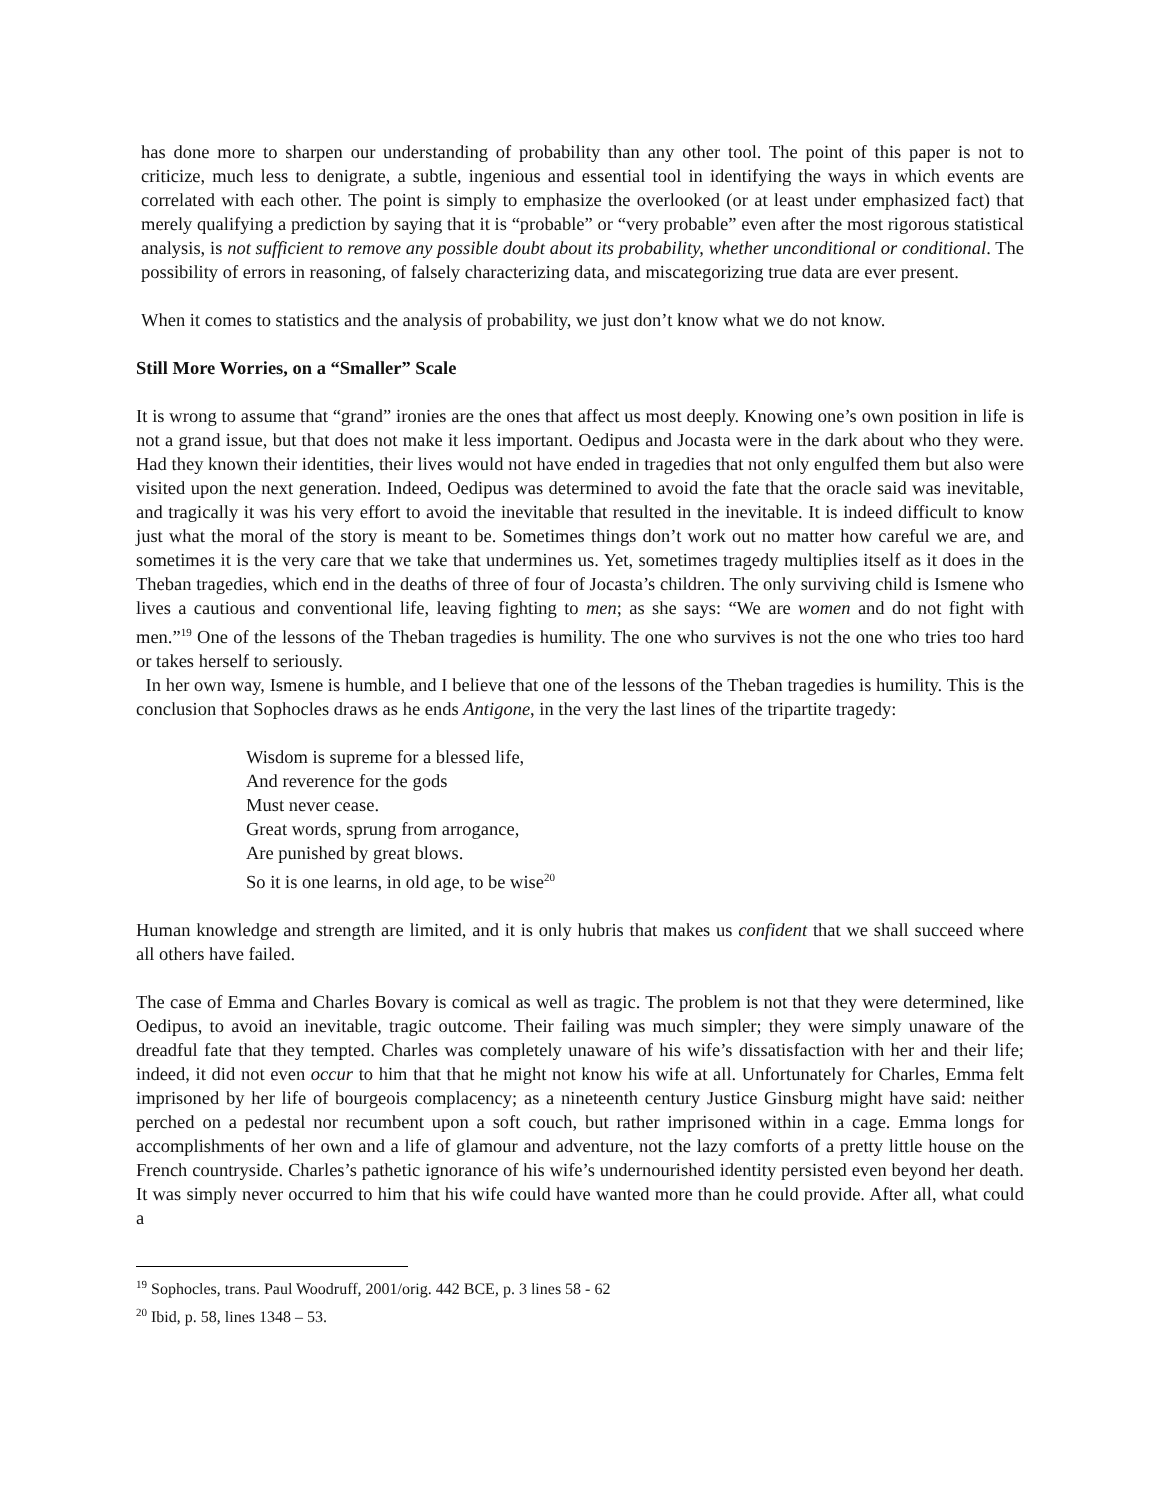has done more to sharpen our understanding of probability than any other tool. The point of this paper is not to criticize, much less to denigrate, a subtle, ingenious and essential tool in identifying the ways in which events are correlated with each other. The point is simply to emphasize the overlooked (or at least under emphasized fact) that merely qualifying a prediction by saying that it is “probable” or “very probable” even after the most rigorous statistical analysis, is not sufficient to remove any possible doubt about its probability, whether unconditional or conditional. The possibility of errors in reasoning, of falsely characterizing data, and miscategorizing true data are ever present.
When it comes to statistics and the analysis of probability, we just don’t know what we do not know.
Still More Worries, on a “Smaller” Scale
It is wrong to assume that “grand” ironies are the ones that affect us most deeply. Knowing one’s own position in life is not a grand issue, but that does not make it less important. Oedipus and Jocasta were in the dark about who they were. Had they known their identities, their lives would not have ended in tragedies that not only engulfed them but also were visited upon the next generation. Indeed, Oedipus was determined to avoid the fate that the oracle said was inevitable, and tragically it was his very effort to avoid the inevitable that resulted in the inevitable. It is indeed difficult to know just what the moral of the story is meant to be. Sometimes things don’t work out no matter how careful we are, and sometimes it is the very care that we take that undermines us. Yet, sometimes tragedy multiplies itself as it does in the Theban tragedies, which end in the deaths of three of four of Jocasta’s children. The only surviving child is Ismene who lives a cautious and conventional life, leaving fighting to men; as she says: “We are women and do not fight with men.”<sup>19</sup> One of the lessons of the Theban tragedies is humility. The one who survives is not the one who tries too hard or takes herself to seriously.
In her own way, Ismene is humble, and I believe that one of the lessons of the Theban tragedies is humility. This is the conclusion that Sophocles draws as he ends Antigone, in the very the last lines of the tripartite tragedy:
Wisdom is supreme for a blessed life,
And reverence for the gods
Must never cease.
Great words, sprung from arrogance,
Are punished by great blows.
So it is one learns, in old age, to be wise<sup>20</sup>
Human knowledge and strength are limited, and it is only hubris that makes us confident that we shall succeed where all others have failed.
The case of Emma and Charles Bovary is comical as well as tragic. The problem is not that they were determined, like Oedipus, to avoid an inevitable, tragic outcome. Their failing was much simpler; they were simply unaware of the dreadful fate that they tempted. Charles was completely unaware of his wife’s dissatisfaction with her and their life; indeed, it did not even occur to him that that he might not know his wife at all. Unfortunately for Charles, Emma felt imprisoned by her life of bourgeois complacency; as a nineteenth century Justice Ginsburg might have said: neither perched on a pedestal nor recumbent upon a soft couch, but rather imprisoned within in a cage. Emma longs for accomplishments of her own and a life of glamour and adventure, not the lazy comforts of a pretty little house on the French countryside. Charles’s pathetic ignorance of his wife’s undernourished identity persisted even beyond her death. It was simply never occurred to him that his wife could have wanted more than he could provide. After all, what could a
<sup>19</sup> Sophocles, trans. Paul Woodruff, 2001/orig. 442 BCE, p. 3 lines 58 - 62
<sup>20</sup> Ibid, p. 58, lines 1348 – 53.